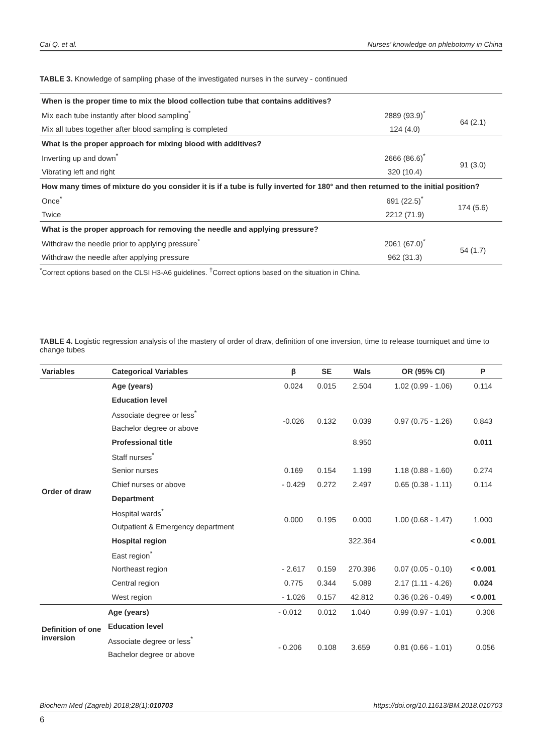Cai Q. et al. Nurses’ knowledge on phlebotomy in China
TABLE 3. Knowledge of sampling phase of the investigated nurses in the survey - continued
| When is the proper time to mix the blood collection tube that contains additives? | | |
| Mix each tube instantly after blood sampling<sup>*</sup> | 2889 (93.9)<sup>*</sup> | 64 (2.1) |
| Mix all tubes together after blood sampling is completed | 124 (4.0) | |
| What is the proper approach for mixing blood with additives? | | |
| Inverting up and down<sup>*</sup> | 2666 (86.6)<sup>*</sup> | 91 (3.0) |
| Vibrating left and right | 320 (10.4) | |
| How many times of mixture do you consider it is if a tube is fully inverted for 180° and then returned to the initial position? | | |
| Once<sup>*</sup> | 691 (22.5)<sup>*</sup> | 174 (5.6) |
| Twice | 2212 (71.9) | |
| What is the proper approach for removing the needle and applying pressure? | | |
| Withdraw the needle prior to applying pressure<sup>*</sup> | 2061 (67.0)<sup>*</sup> | 54 (1.7) |
| Withdraw the needle after applying pressure | 962 (31.3) | |
<sup>*</sup> Correct options based on the CLSI H3-A6 guidelines. <sup>†</sup>Correct options based on the situation in China.
TABLE 4. Logistic regression analysis of the mastery of order of draw, definition of one inversion, time to release tourniquet and time to change tubes
| Variables | Categorical Variables | β | SE | Wals | OR (95% CI) | P |
| --- | --- | --- | --- | --- | --- | --- |
| Order of draw | Age (years) | 0.024 | 0.015 | 2.504 | 1.02 (0.99 - 1.06) | 0.114 |
| | Education level | | | | | |
| | Associate degree or less<sup>*</sup> | -0.026 | 0.132 | 0.039 | 0.97 (0.75 - 1.26) | 0.843 |
| | Bachelor degree or above | | | | | |
| | Professional title | | | 8.950 | | 0.011 |
| | Staff nurses<sup>*</sup> | | | | | |
| | Senior nurses | 0.169 | 0.154 | 1.199 | 1.18 (0.88 - 1.60) | 0.274 |
| | Chief nurses or above | - 0.429 | 0.272 | 2.497 | 0.65 (0.38 - 1.11) | 0.114 |
| | Department | | | | | |
| | Hospital wards<sup>*</sup> | 0.000 | 0.195 | 0.000 | 1.00 (0.68 - 1.47) | 1.000 |
| | Outpatient & Emergency department | | | | | |
| | Hospital region | | | 322.364 | | < 0.001 |
| | East region<sup>*</sup> | | | | | |
| | Northeast region | - 2.617 | 0.159 | 270.396 | 0.07 (0.05 - 0.10) | < 0.001 |
| | Central region | 0.775 | 0.344 | 5.089 | 2.17 (1.11 - 4.26) | 0.024 |
| | West region | - 1.026 | 0.157 | 42.812 | 0.36 (0.26 - 0.49) | < 0.001 |
| Definition of one inversion | Age (years) | - 0.012 | 0.012 | 1.040 | 0.99 (0.97 - 1.01) | 0.308 |
| | Education level | | | | | |
| | Associate degree or less<sup>*</sup> | - 0.206 | 0.108 | 3.659 | 0.81 (0.66 - 1.01) | 0.056 |
| | Bachelor degree or above | | | | | |
Biochem Med (Zagreb) 2018;28(1):010703 https://doi.org/10.11613/BM.2018.010703
6